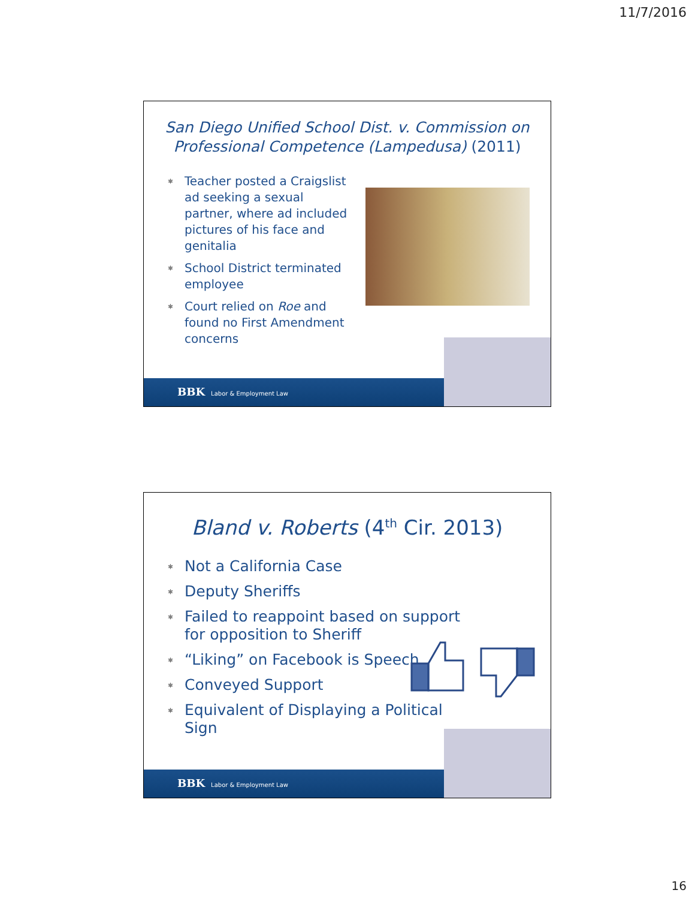11/7/2016
San Diego Unified School Dist. v. Commission on Professional Competence (Lampedusa) (2011)
⎈ Teacher posted a Craigslist ad seeking a sexual partner, where ad included pictures of his face and genitalia
⎈ School District terminated employee
⎈ Court relied on Roe and found no First Amendment concerns
BBK Labor & Employment Law
Bland v. Roberts (4<sup>th</sup> Cir. 2013)
⎈ Not a California Case
⎈ Deputy Sheriffs
⎈ Failed to reappoint based on support for opposition to Sheriff
⎈ “Liking” on Facebook is Speech
⎈ Conveyed Support
⎈ Equivalent of Displaying a Political Sign
BBK Labor & Employment Law
16